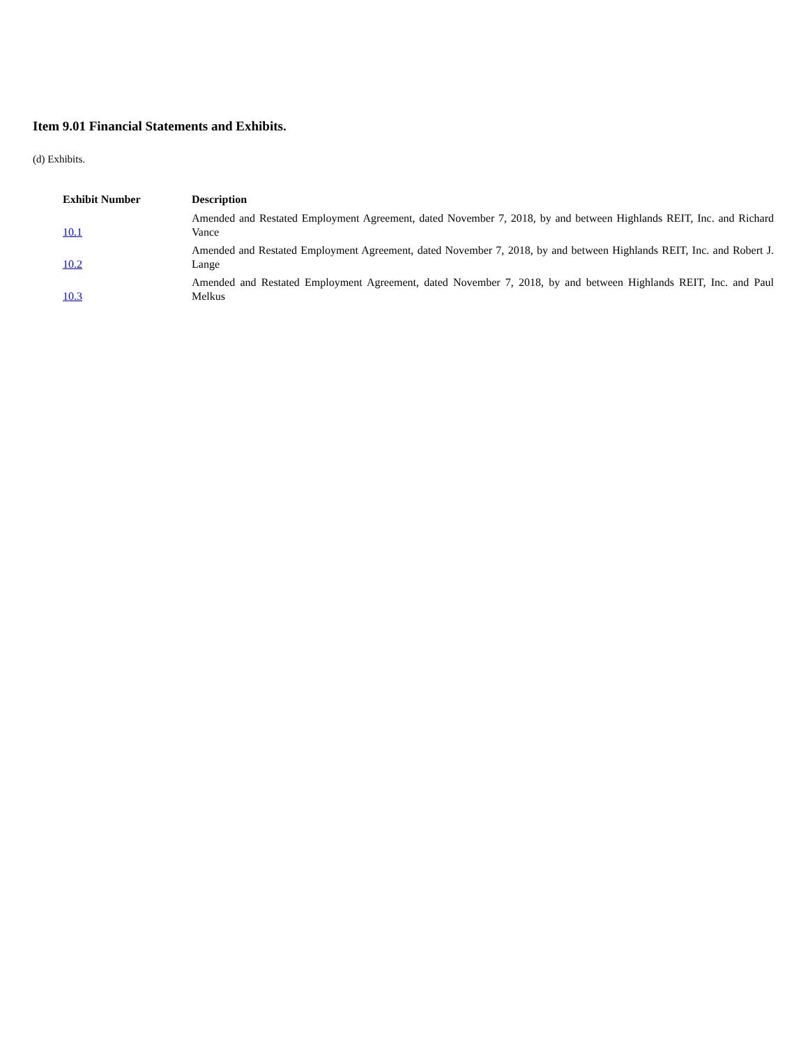Item 9.01 Financial Statements and Exhibits.
(d) Exhibits.
| Exhibit Number | Description |
| --- | --- |
| 10.1 | Amended and Restated Employment Agreement, dated November 7, 2018, by and between Highlands REIT, Inc. and Richard Vance |
| 10.2 | Amended and Restated Employment Agreement, dated November 7, 2018, by and between Highlands REIT, Inc. and Robert J. Lange |
| 10.3 | Amended and Restated Employment Agreement, dated November 7, 2018, by and between Highlands REIT, Inc. and Paul Melkus |